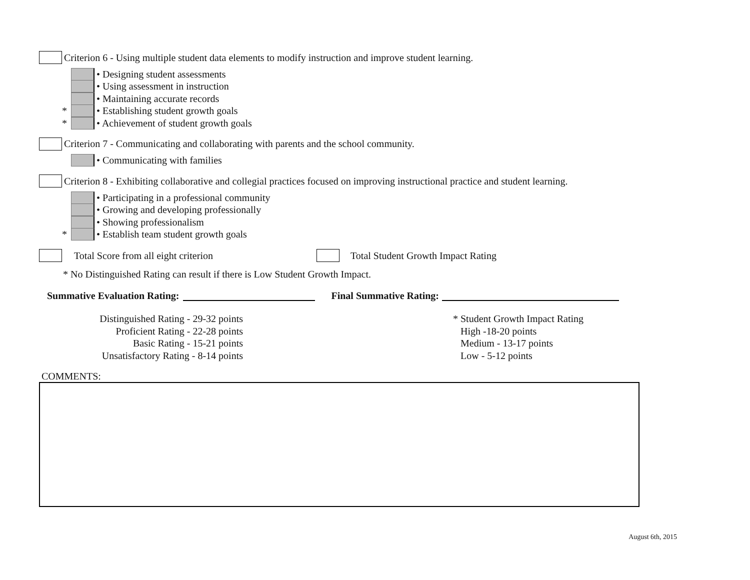Criterion 6 - Using multiple student data elements to modify instruction and improve student learning.
• Designing student assessments
• Using assessment in instruction
• Maintaining accurate records
* • Establishing student growth goals
* • Achievement of student growth goals
Criterion 7 - Communicating and collaborating with parents and the school community.
• Communicating with families
Criterion 8 - Exhibiting collaborative and collegial practices focused on improving instructional practice and student learning.
• Participating in a professional community
• Growing and developing professionally
• Showing professionalism
* • Establish team student growth goals
Total Score from all eight criterion Total Student Growth Impact Rating
* No Distinguished Rating can result if there is Low Student Growth Impact.
Summative Evaluation Rating: Final Summative Rating:
Distinguished Rating - 29-32 points
Proficient Rating - 22-28 points
Basic Rating - 15-21 points
Unsatisfactory Rating - 8-14 points
* Student Growth Impact Rating
High -18-20 points
Medium - 13-17 points
Low - 5-12 points
COMMENTS:
August 6th, 2015